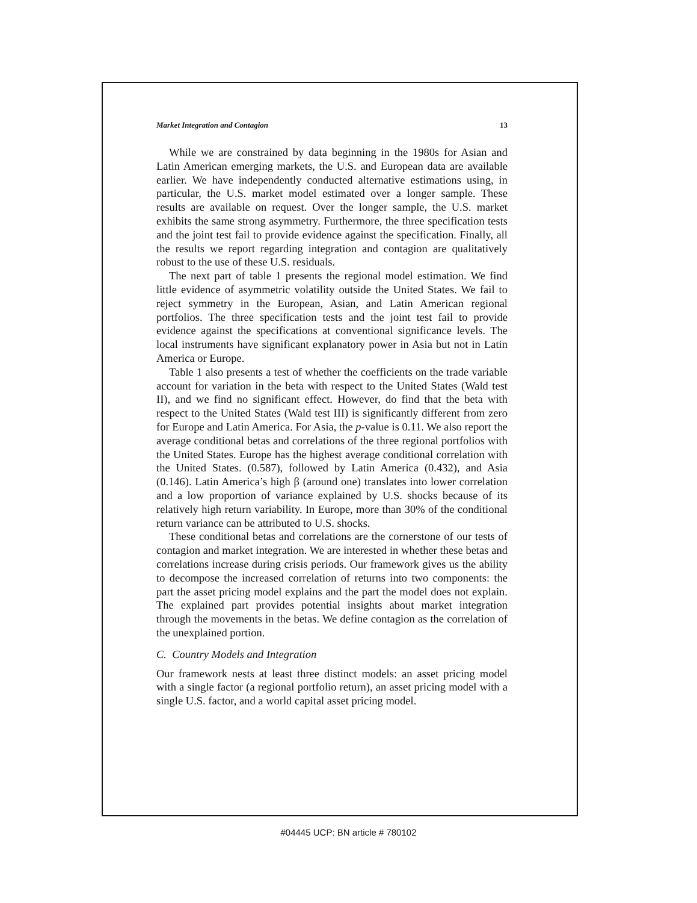Market Integration and Contagion 13
While we are constrained by data beginning in the 1980s for Asian and Latin American emerging markets, the U.S. and European data are available earlier. We have independently conducted alternative estimations using, in particular, the U.S. market model estimated over a longer sample. These results are available on request. Over the longer sample, the U.S. market exhibits the same strong asymmetry. Furthermore, the three specification tests and the joint test fail to provide evidence against the specification. Finally, all the results we report regarding integration and contagion are qualitatively robust to the use of these U.S. residuals.
The next part of table 1 presents the regional model estimation. We find little evidence of asymmetric volatility outside the United States. We fail to reject symmetry in the European, Asian, and Latin American regional portfolios. The three specification tests and the joint test fail to provide evidence against the specifications at conventional significance levels. The local instruments have significant explanatory power in Asia but not in Latin America or Europe.
Table 1 also presents a test of whether the coefficients on the trade variable account for variation in the beta with respect to the United States (Wald test II), and we find no significant effect. However, do find that the beta with respect to the United States (Wald test III) is significantly different from zero for Europe and Latin America. For Asia, the p-value is 0.11. We also report the average conditional betas and correlations of the three regional portfolios with the United States. Europe has the highest average conditional correlation with the United States. (0.587), followed by Latin America (0.432), and Asia (0.146). Latin America’s high β (around one) translates into lower correlation and a low proportion of variance explained by U.S. shocks because of its relatively high return variability. In Europe, more than 30% of the conditional return variance can be attributed to U.S. shocks.
These conditional betas and correlations are the cornerstone of our tests of contagion and market integration. We are interested in whether these betas and correlations increase during crisis periods. Our framework gives us the ability to decompose the increased correlation of returns into two components: the part the asset pricing model explains and the part the model does not explain. The explained part provides potential insights about market integration through the movements in the betas. We define contagion as the correlation of the unexplained portion.
C. Country Models and Integration
Our framework nests at least three distinct models: an asset pricing model with a single factor (a regional portfolio return), an asset pricing model with a single U.S. factor, and a world capital asset pricing model.
#04445 UCP: BN article # 780102